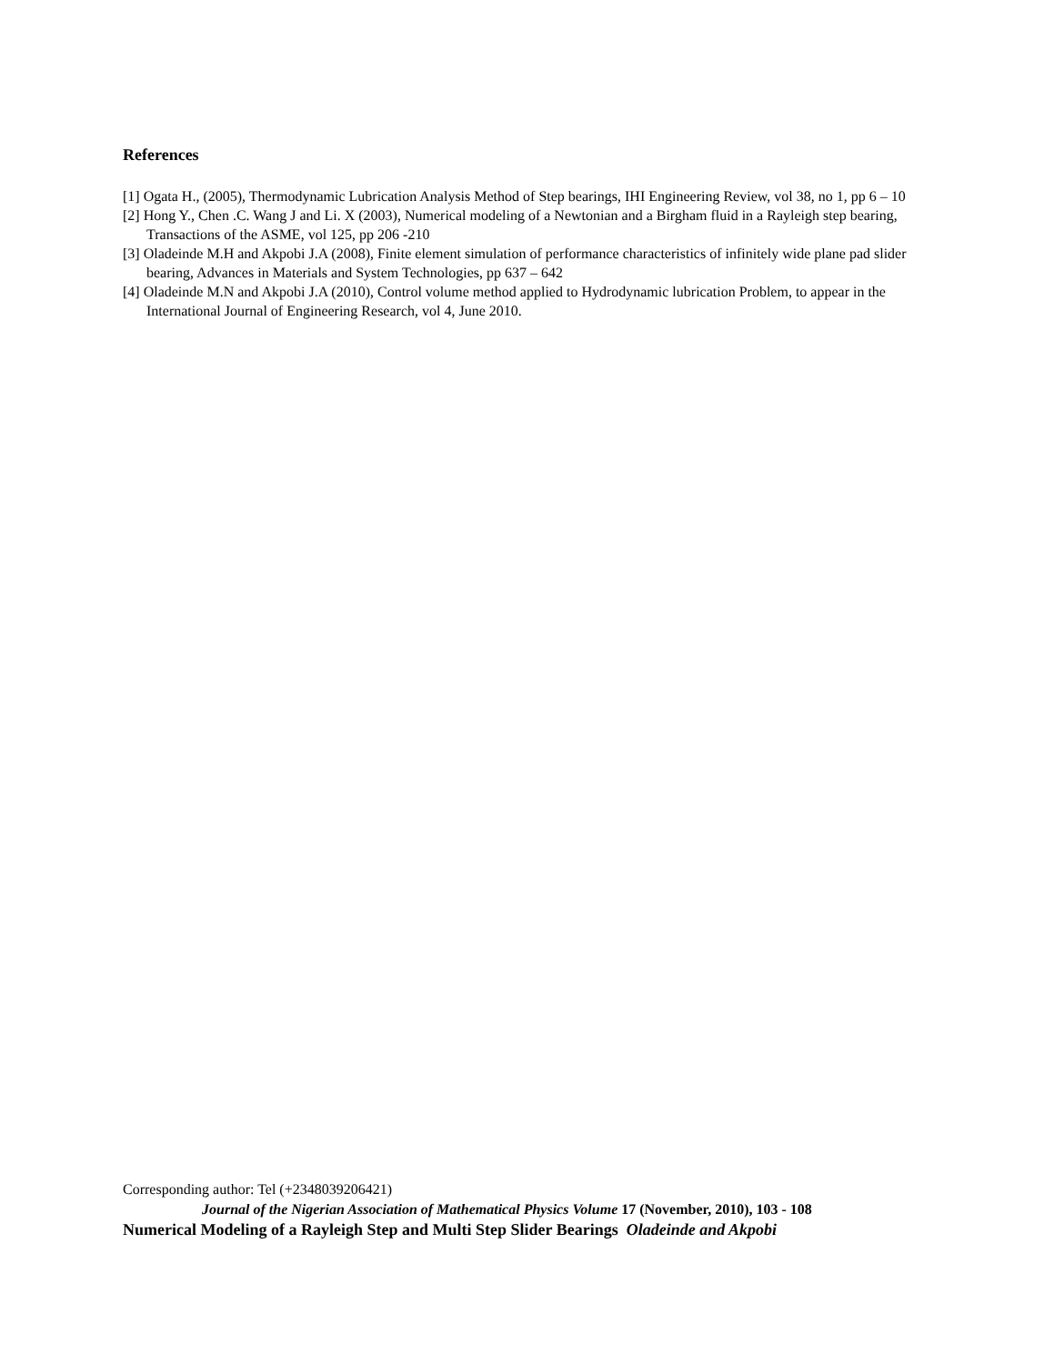References
[1] Ogata H., (2005), Thermodynamic Lubrication Analysis Method of Step bearings, IHI Engineering Review, vol 38, no 1, pp 6 – 10
[2] Hong Y., Chen .C. Wang J and Li. X (2003), Numerical modeling of a Newtonian and a Birgham fluid in a Rayleigh step bearing, Transactions of the ASME, vol 125, pp 206 -210
[3] Oladeinde M.H and Akpobi J.A (2008), Finite element simulation of performance characteristics of infinitely wide plane pad slider bearing, Advances in Materials and System Technologies, pp 637 – 642
[4] Oladeinde M.N and Akpobi J.A (2010), Control volume method applied to Hydrodynamic lubrication Problem, to appear in the International Journal of Engineering Research, vol 4, June 2010.
Corresponding author: Tel (+2348039206421)
Journal of the Nigerian Association of Mathematical Physics Volume 17 (November, 2010), 103 - 108
Numerical Modeling of a Rayleigh Step and Multi Step Slider Bearings Oladeinde and Akpobi